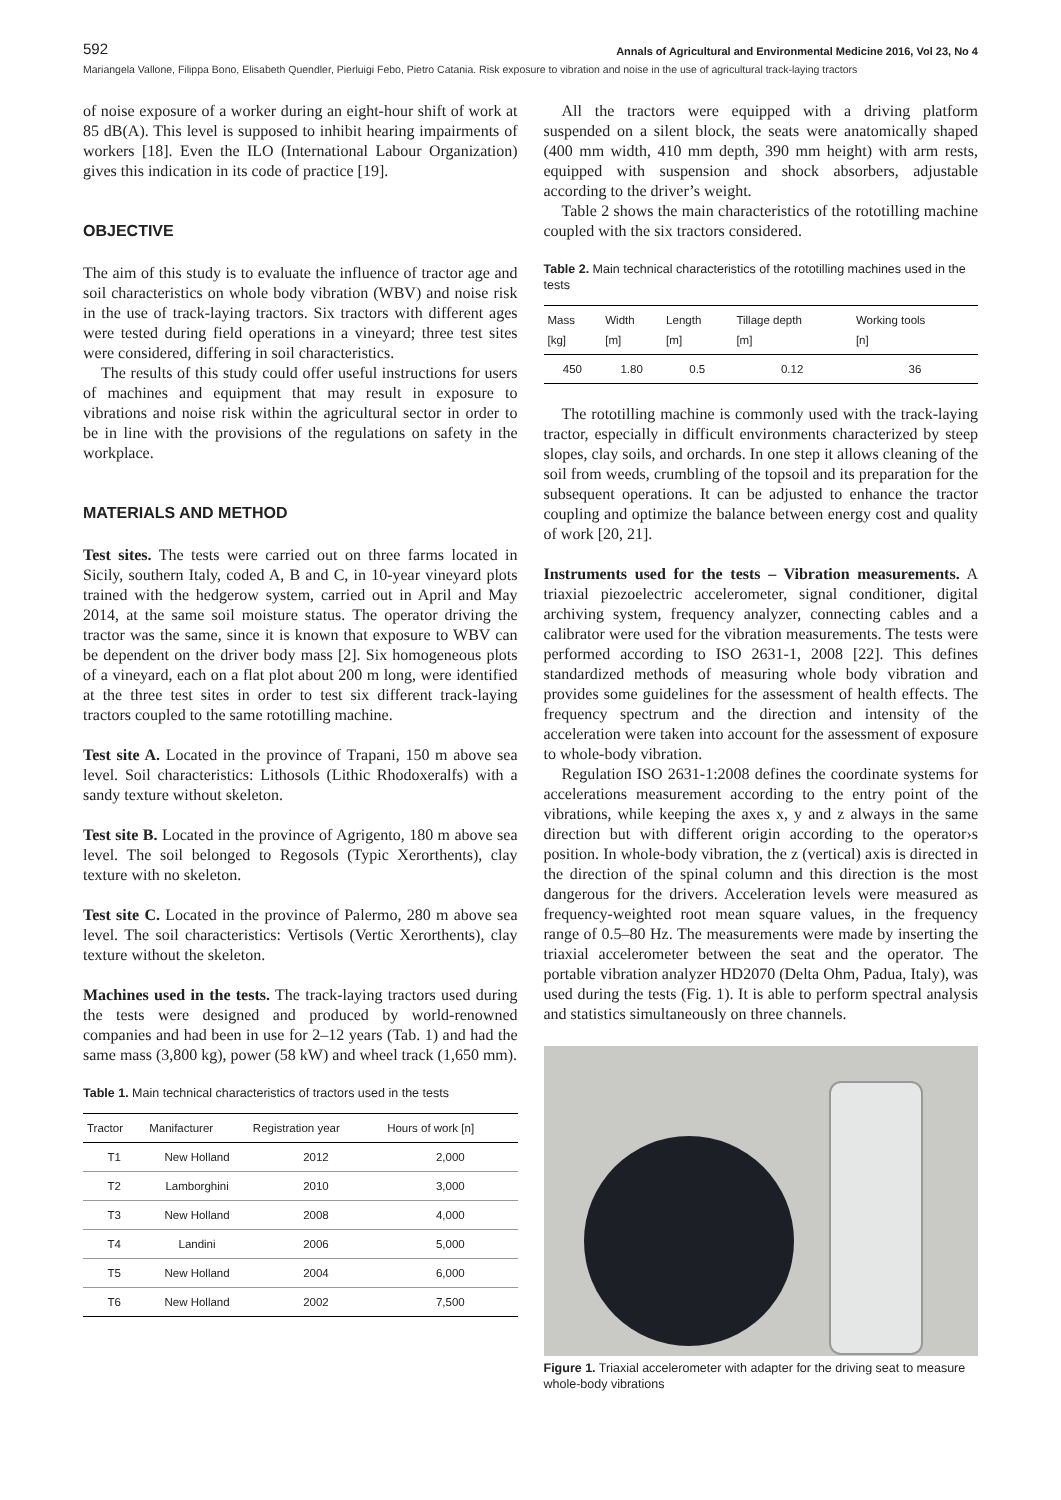592 Annals of Agricultural and Environmental Medicine 2016, Vol 23, No 4
Mariangela Vallone, Filippa Bono, Elisabeth Quendler, Pierluigi Febo, Pietro Catania. Risk exposure to vibration and noise in the use of agricultural track-laying tractors
of noise exposure of a worker during an eight-hour shift of work at 85 dB(A). This level is supposed to inhibit hearing impairments of workers [18]. Even the ILO (International Labour Organization) gives this indication in its code of practice [19].
OBJECTIVE
The aim of this study is to evaluate the influence of tractor age and soil characteristics on whole body vibration (WBV) and noise risk in the use of track-laying tractors. Six tractors with different ages were tested during field operations in a vineyard; three test sites were considered, differing in soil characteristics.
The results of this study could offer useful instructions for users of machines and equipment that may result in exposure to vibrations and noise risk within the agricultural sector in order to be in line with the provisions of the regulations on safety in the workplace.
MATERIALS AND METHOD
Test sites. The tests were carried out on three farms located in Sicily, southern Italy, coded A, B and C, in 10-year vineyard plots trained with the hedgerow system, carried out in April and May 2014, at the same soil moisture status. The operator driving the tractor was the same, since it is known that exposure to WBV can be dependent on the driver body mass [2]. Six homogeneous plots of a vineyard, each on a flat plot about 200 m long, were identified at the three test sites in order to test six different track-laying tractors coupled to the same rototilling machine.
Test site A. Located in the province of Trapani, 150 m above sea level. Soil characteristics: Lithosols (Lithic Rhodoxeralfs) with a sandy texture without skeleton.
Test site B. Located in the province of Agrigento, 180 m above sea level. The soil belonged to Regosols (Typic Xerorthents), clay texture with no skeleton.
Test site C. Located in the province of Palermo, 280 m above sea level. The soil characteristics: Vertisols (Vertic Xerorthents), clay texture without the skeleton.
Machines used in the tests. The track-laying tractors used during the tests were designed and produced by world-renowned companies and had been in use for 2–12 years (Tab. 1) and had the same mass (3,800 kg), power (58 kW) and wheel track (1,650 mm).
Table 1. Main technical characteristics of tractors used in the tests
| Tractor | Manifacturer | Registration year | Hours of work [n] |
| --- | --- | --- | --- |
| T1 | New Holland | 2012 | 2,000 |
| T2 | Lamborghini | 2010 | 3,000 |
| T3 | New Holland | 2008 | 4,000 |
| T4 | Landini | 2006 | 5,000 |
| T5 | New Holland | 2004 | 6,000 |
| T6 | New Holland | 2002 | 7,500 |
All the tractors were equipped with a driving platform suspended on a silent block, the seats were anatomically shaped (400 mm width, 410 mm depth, 390 mm height) with arm rests, equipped with suspension and shock absorbers, adjustable according to the driver’s weight.
Table 2 shows the main characteristics of the rototilling machine coupled with the six tractors considered.
Table 2. Main technical characteristics of the rototilling machines used in the tests
| Mass [kg] | Width [m] | Length [m] | Tillage depth [m] | Working tools [n] |
| --- | --- | --- | --- | --- |
| 450 | 1.80 | 0.5 | 0.12 | 36 |
The rototilling machine is commonly used with the track-laying tractor, especially in difficult environments characterized by steep slopes, clay soils, and orchards. In one step it allows cleaning of the soil from weeds, crumbling of the topsoil and its preparation for the subsequent operations. It can be adjusted to enhance the tractor coupling and optimize the balance between energy cost and quality of work [20, 21].
Instruments used for the tests – Vibration measurements. A triaxial piezoelectric accelerometer, signal conditioner, digital archiving system, frequency analyzer, connecting cables and a calibrator were used for the vibration measurements. The tests were performed according to ISO 2631-1, 2008 [22]. This defines standardized methods of measuring whole body vibration and provides some guidelines for the assessment of health effects. The frequency spectrum and the direction and intensity of the acceleration were taken into account for the assessment of exposure to whole-body vibration.
Regulation ISO 2631-1:2008 defines the coordinate systems for accelerations measurement according to the entry point of the vibrations, while keeping the axes x, y and z always in the same direction but with different origin according to the operator›s position. In whole-body vibration, the z (vertical) axis is directed in the direction of the spinal column and this direction is the most dangerous for the drivers. Acceleration levels were measured as frequency-weighted root mean square values, in the frequency range of 0.5–80 Hz. The measurements were made by inserting the triaxial accelerometer between the seat and the operator. The portable vibration analyzer HD2070 (Delta Ohm, Padua, Italy), was used during the tests (Fig. 1). It is able to perform spectral analysis and statistics simultaneously on three channels.
Figure 1. Triaxial accelerometer with adapter for the driving seat to measure whole-body vibrations